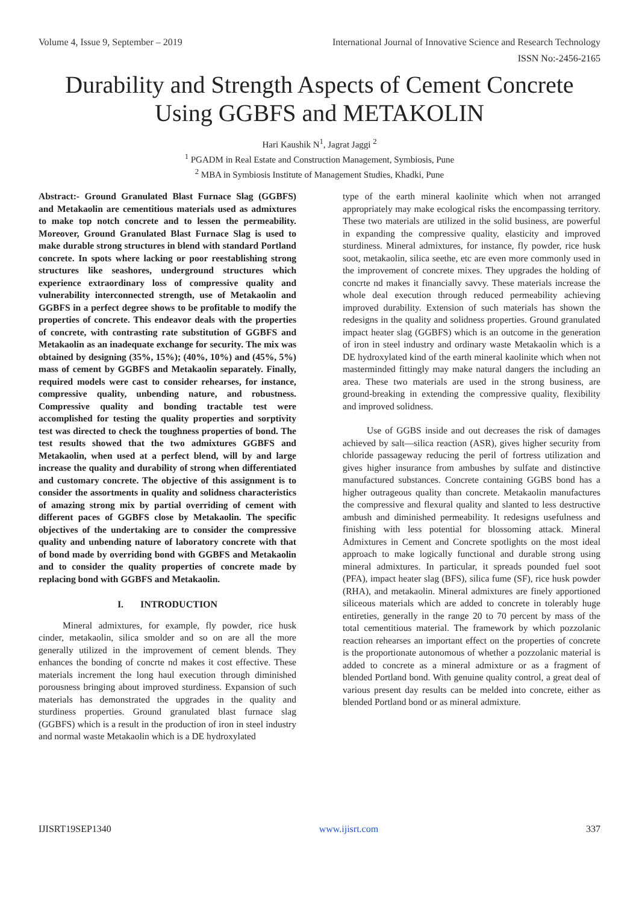Volume 4, Issue 9, September – 2019 International Journal of Innovative Science and Research Technology
ISSN No:-2456-2165
Durability and Strength Aspects of Cement Concrete Using GGBFS and METAKOLIN
Hari Kaushik N<sup>1</sup>, Jagrat Jaggi <sup>2</sup>
<sup>1</sup> PGADM in Real Estate and Construction Management, Symbiosis, Pune
<sup>2</sup> MBA in Symbiosis Institute of Management Studies, Khadki, Pune
Abstract:- Ground Granulated Blast Furnace Slag (GGBFS) and Metakaolin are cementitious materials used as admixtures to make top notch concrete and to lessen the permeability. Moreover, Ground Granulated Blast Furnace Slag is used to make durable strong structures in blend with standard Portland concrete. In spots where lacking or poor reestablishing strong structures like seashores, underground structures which experience extraordinary loss of compressive quality and vulnerability interconnected strength, use of Metakaolin and GGBFS in a perfect degree shows to be profitable to modify the properties of concrete. This endeavor deals with the properties of concrete, with contrasting rate substitution of GGBFS and Metakaolin as an inadequate exchange for security. The mix was obtained by designing (35%, 15%); (40%, 10%) and (45%, 5%) mass of cement by GGBFS and Metakaolin separately. Finally, required models were cast to consider rehearses, for instance, compressive quality, unbending nature, and robustness. Compressive quality and bonding tractable test were accomplished for testing the quality properties and sorptivity test was directed to check the toughness properties of bond. The test results showed that the two admixtures GGBFS and Metakaolin, when used at a perfect blend, will by and large increase the quality and durability of strong when differentiated and customary concrete. The objective of this assignment is to consider the assortments in quality and solidness characteristics of amazing strong mix by partial overriding of cement with different paces of GGBFS close by Metakaolin. The specific objectives of the undertaking are to consider the compressive quality and unbending nature of laboratory concrete with that of bond made by overriding bond with GGBFS and Metakaolin and to consider the quality properties of concrete made by replacing bond with GGBFS and Metakaolin.
I. INTRODUCTION
Mineral admixtures, for example, fly powder, rice husk cinder, metakaolin, silica smolder and so on are all the more generally utilized in the improvement of cement blends. They enhances the bonding of concrte nd makes it cost effective. These materials increment the long haul execution through diminished porousness bringing about improved sturdiness. Expansion of such materials has demonstrated the upgrades in the quality and sturdiness properties. Ground granulated blast furnace slag (GGBFS) which is a result in the production of iron in steel industry and normal waste Metakaolin which is a DE hydroxylated
type of the earth mineral kaolinite which when not arranged appropriately may make ecological risks the encompassing territory. These two materials are utilized in the solid business, are powerful in expanding the compressive quality, elasticity and improved sturdiness. Mineral admixtures, for instance, fly powder, rice husk soot, metakaolin, silica seethe, etc are even more commonly used in the improvement of concrete mixes. They upgrades the holding of concrte nd makes it financially savvy. These materials increase the whole deal execution through reduced permeability achieving improved durability. Extension of such materials has shown the redesigns in the quality and solidness properties. Ground granulated impact heater slag (GGBFS) which is an outcome in the generation of iron in steel industry and ordinary waste Metakaolin which is a DE hydroxylated kind of the earth mineral kaolinite which when not masterminded fittingly may make natural dangers the including an area. These two materials are used in the strong business, are ground-breaking in extending the compressive quality, flexibility and improved solidness.
Use of GGBS inside and out decreases the risk of damages achieved by salt—silica reaction (ASR), gives higher security from chloride passageway reducing the peril of fortress utilization and gives higher insurance from ambushes by sulfate and distinctive manufactured substances. Concrete containing GGBS bond has a higher outrageous quality than concrete. Metakaolin manufactures the compressive and flexural quality and slanted to less destructive ambush and diminished permeability. It redesigns usefulness and finishing with less potential for blossoming attack. Mineral Admixtures in Cement and Concrete spotlights on the most ideal approach to make logically functional and durable strong using mineral admixtures. In particular, it spreads pounded fuel soot (PFA), impact heater slag (BFS), silica fume (SF), rice husk powder (RHA), and metakaolin. Mineral admixtures are finely apportioned siliceous materials which are added to concrete in tolerably huge entireties, generally in the range 20 to 70 percent by mass of the total cementitious material. The framework by which pozzolanic reaction rehearses an important effect on the properties of concrete is the proportionate autonomous of whether a pozzolanic material is added to concrete as a mineral admixture or as a fragment of blended Portland bond. With genuine quality control, a great deal of various present day results can be melded into concrete, either as blended Portland bond or as mineral admixture.
IJISRT19SEP1340 www.ijisrt.com 337